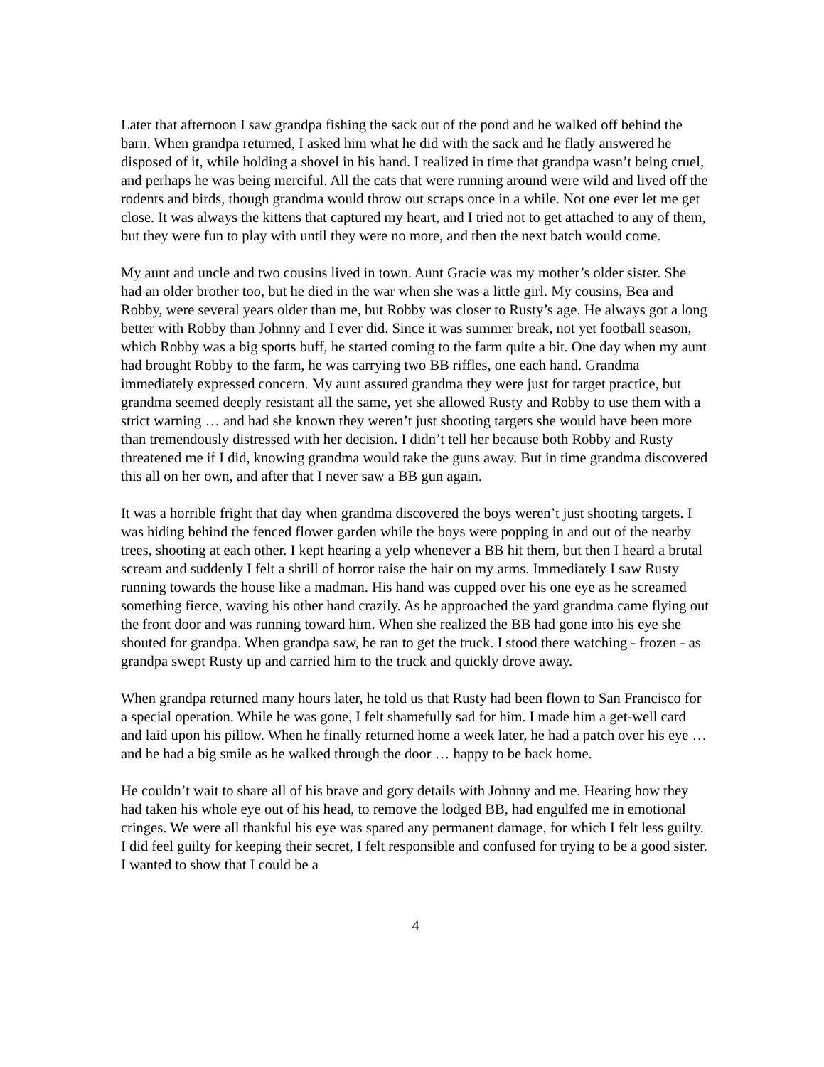Later that afternoon I saw grandpa fishing the sack out of the pond and he walked off behind the barn. When grandpa returned, I asked him what he did with the sack and he flatly answered he disposed of it, while holding a shovel in his hand. I realized in time that grandpa wasn’t being cruel, and perhaps he was being merciful. All the cats that were running around were wild and lived off the rodents and birds, though grandma would throw out scraps once in a while. Not one ever let me get close. It was always the kittens that captured my heart, and I tried not to get attached to any of them, but they were fun to play with until they were no more, and then the next batch would come.
My aunt and uncle and two cousins lived in town. Aunt Gracie was my mother’s older sister. She had an older brother too, but he died in the war when she was a little girl. My cousins, Bea and Robby, were several years older than me, but Robby was closer to Rusty’s age. He always got a long better with Robby than Johnny and I ever did. Since it was summer break, not yet football season, which Robby was a big sports buff, he started coming to the farm quite a bit. One day when my aunt had brought Robby to the farm, he was carrying two BB riffles, one each hand. Grandma immediately expressed concern. My aunt assured grandma they were just for target practice, but grandma seemed deeply resistant all the same, yet she allowed Rusty and Robby to use them with a strict warning … and had she known they weren’t just shooting targets she would have been more than tremendously distressed with her decision. I didn’t tell her because both Robby and Rusty threatened me if I did, knowing grandma would take the guns away. But in time grandma discovered this all on her own, and after that I never saw a BB gun again.
It was a horrible fright that day when grandma discovered the boys weren’t just shooting targets. I was hiding behind the fenced flower garden while the boys were popping in and out of the nearby trees, shooting at each other. I kept hearing a yelp whenever a BB hit them, but then I heard a brutal scream and suddenly I felt a shrill of horror raise the hair on my arms. Immediately I saw Rusty running towards the house like a madman. His hand was cupped over his one eye as he screamed something fierce, waving his other hand crazily. As he approached the yard grandma came flying out the front door and was running toward him. When she realized the BB had gone into his eye she shouted for grandpa. When grandpa saw, he ran to get the truck. I stood there watching - frozen - as grandpa swept Rusty up and carried him to the truck and quickly drove away.
When grandpa returned many hours later, he told us that Rusty had been flown to San Francisco for a special operation. While he was gone, I felt shamefully sad for him. I made him a get-well card and laid upon his pillow. When he finally returned home a week later, he had a patch over his eye … and he had a big smile as he walked through the door … happy to be back home.
He couldn’t wait to share all of his brave and gory details with Johnny and me. Hearing how they had taken his whole eye out of his head, to remove the lodged BB, had engulfed me in emotional cringes. We were all thankful his eye was spared any permanent damage, for which I felt less guilty. I did feel guilty for keeping their secret, I felt responsible and confused for trying to be a good sister. I wanted to show that I could be a
4